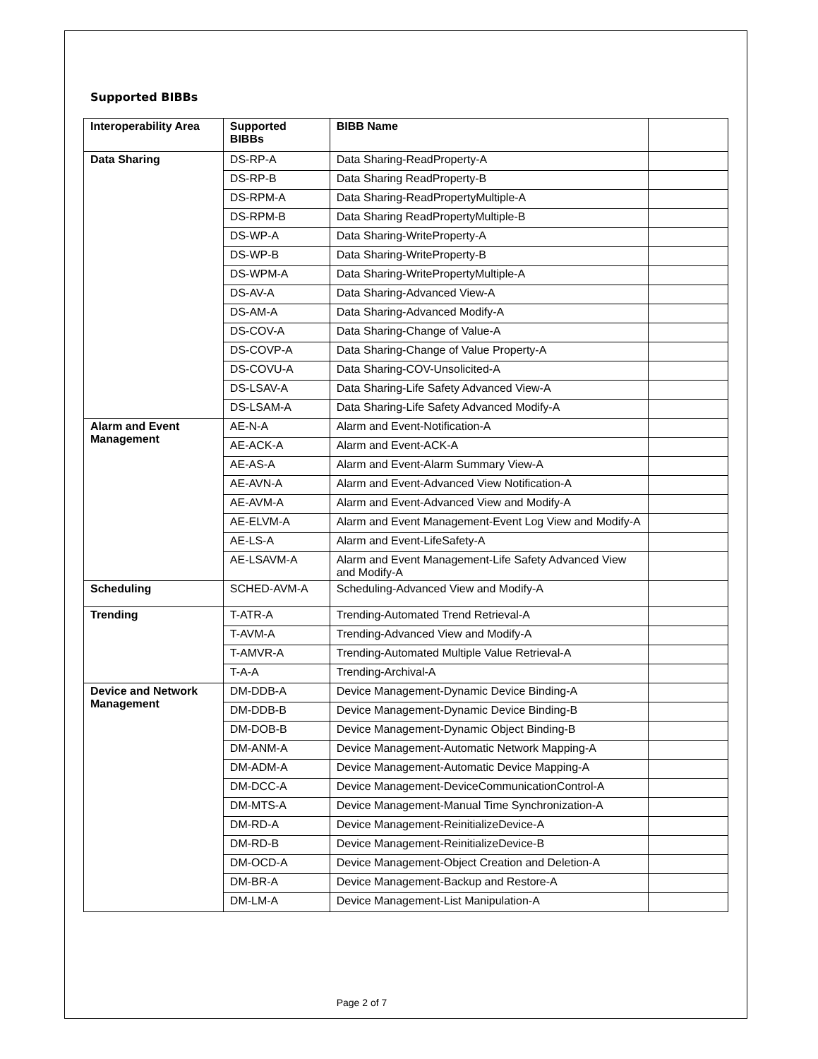Supported BIBBs
| Interoperability Area | Supported BIBBs | BIBB Name | |
| --- | --- | --- | --- |
| Data Sharing | DS-RP-A | Data Sharing-ReadProperty-A | |
| | DS-RP-B | Data Sharing ReadProperty-B | |
| | DS-RPM-A | Data Sharing-ReadPropertyMultiple-A | |
| | DS-RPM-B | Data Sharing ReadPropertyMultiple-B | |
| | DS-WP-A | Data Sharing-WriteProperty-A | |
| | DS-WP-B | Data Sharing-WriteProperty-B | |
| | DS-WPM-A | Data Sharing-WritePropertyMultiple-A | |
| | DS-AV-A | Data Sharing-Advanced View-A | |
| | DS-AM-A | Data Sharing-Advanced Modify-A | |
| | DS-COV-A | Data Sharing-Change of Value-A | |
| | DS-COVP-A | Data Sharing-Change of Value Property-A | |
| | DS-COVU-A | Data Sharing-COV-Unsolicited-A | |
| | DS-LSAV-A | Data Sharing-Life Safety Advanced View-A | |
| | DS-LSAM-A | Data Sharing-Life Safety Advanced Modify-A | |
| Alarm and Event Management | AE-N-A | Alarm and Event-Notification-A | |
| | AE-ACK-A | Alarm and Event-ACK-A | |
| | AE-AS-A | Alarm and Event-Alarm Summary View-A | |
| | AE-AVN-A | Alarm and Event-Advanced View Notification-A | |
| | AE-AVM-A | Alarm and Event-Advanced View and Modify-A | |
| | AE-ELVM-A | Alarm and Event Management-Event Log View and Modify-A | |
| | AE-LS-A | Alarm and Event-LifeSafety-A | |
| | AE-LSAVM-A | Alarm and Event Management-Life Safety Advanced View and Modify-A | |
| Scheduling | SCHED-AVM-A | Scheduling-Advanced View and Modify-A | |
| Trending | T-ATR-A | Trending-Automated Trend Retrieval-A | |
| | T-AVM-A | Trending-Advanced View and Modify-A | |
| | T-AMVR-A | Trending-Automated Multiple Value Retrieval-A | |
| | T-A-A | Trending-Archival-A | |
| Device and Network Management | DM-DDB-A | Device Management-Dynamic Device Binding-A | |
| | DM-DDB-B | Device Management-Dynamic Device Binding-B | |
| | DM-DOB-B | Device Management-Dynamic Object Binding-B | |
| | DM-ANM-A | Device Management-Automatic Network Mapping-A | |
| | DM-ADM-A | Device Management-Automatic Device Mapping-A | |
| | DM-DCC-A | Device Management-DeviceCommunicationControl-A | |
| | DM-MTS-A | Device Management-Manual Time Synchronization-A | |
| | DM-RD-A | Device Management-ReinitializeDevice-A | |
| | DM-RD-B | Device Management-ReinitializeDevice-B | |
| | DM-OCD-A | Device Management-Object Creation and Deletion-A | |
| | DM-BR-A | Device Management-Backup and Restore-A | |
| | DM-LM-A | Device Management-List Manipulation-A | |
Page 2 of 7